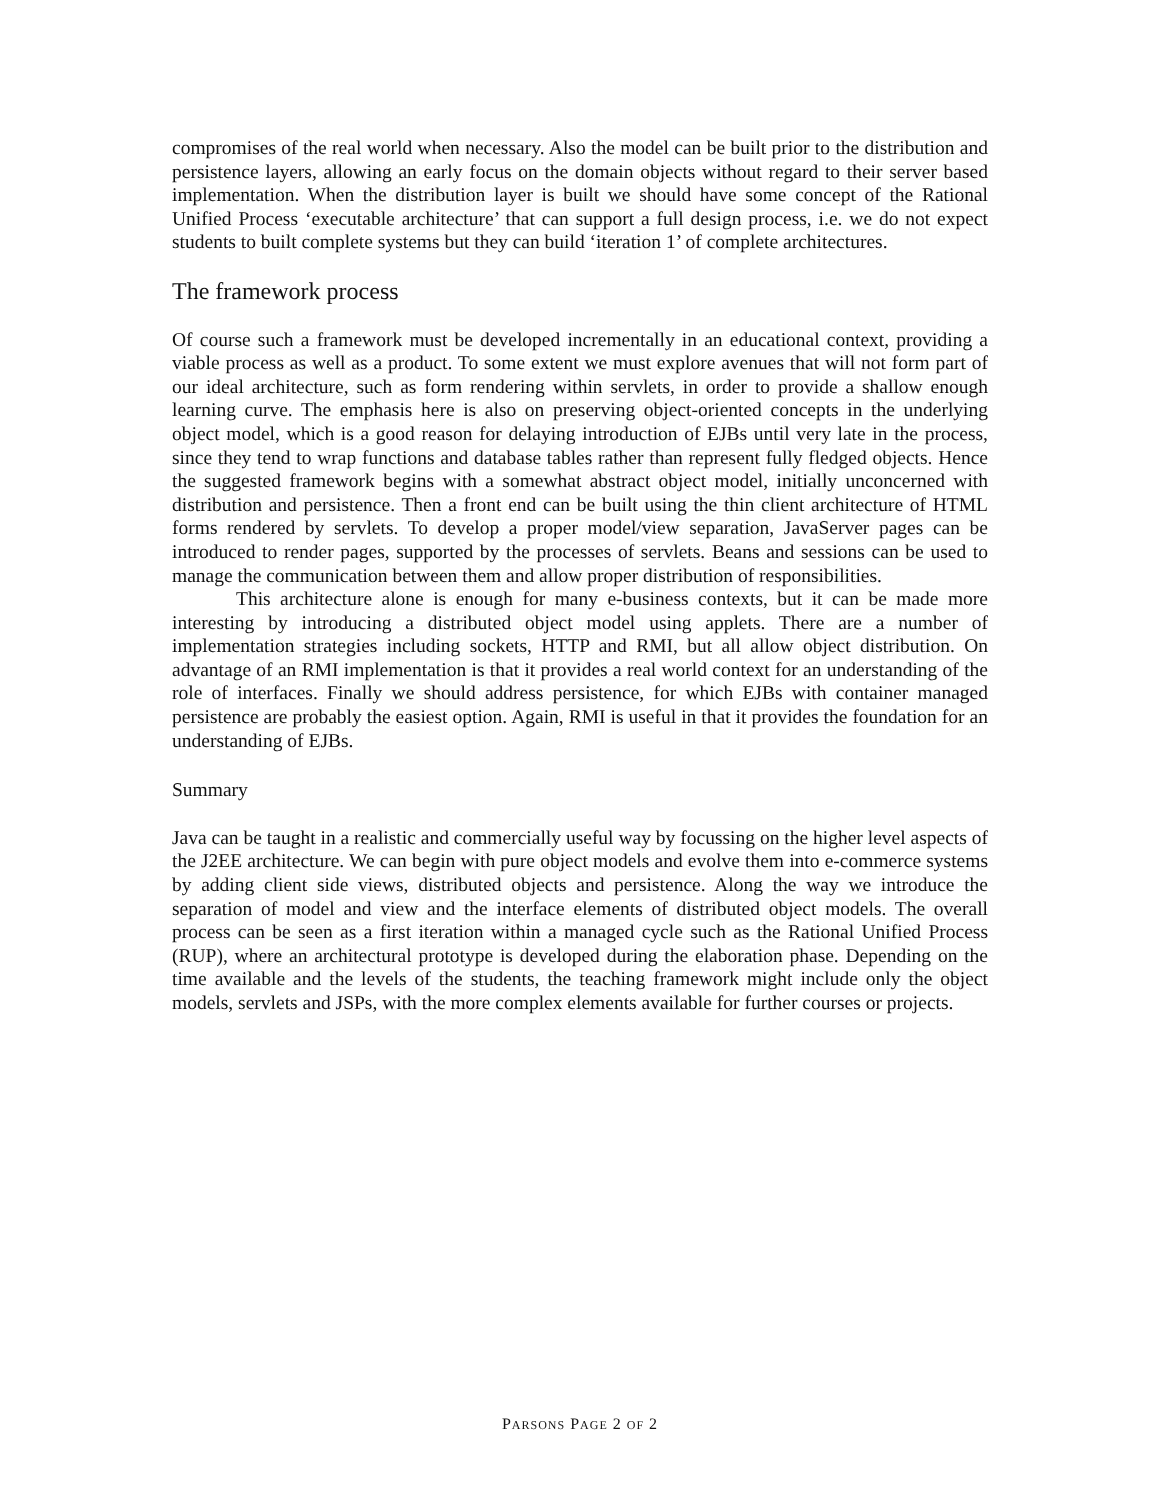compromises of the real world when necessary. Also the model can be built prior to the distribution and persistence layers, allowing an early focus on the domain objects without regard to their server based implementation. When the distribution layer is built we should have some concept of the Rational Unified Process ‘executable architecture’ that can support a full design process, i.e. we do not expect students to built complete systems but they can build ‘iteration 1’ of complete architectures.
The framework process
Of course such a framework must be developed incrementally in an educational context, providing a viable process as well as a product. To some extent we must explore avenues that will not form part of our ideal architecture, such as form rendering within servlets, in order to provide a shallow enough learning curve. The emphasis here is also on preserving object-oriented concepts in the underlying object model, which is a good reason for delaying introduction of EJBs until very late in the process, since they tend to wrap functions and database tables rather than represent fully fledged objects. Hence the suggested framework begins with a somewhat abstract object model, initially unconcerned with distribution and persistence. Then a front end can be built using the thin client architecture of HTML forms rendered by servlets. To develop a proper model/view separation, JavaServer pages can be introduced to render pages, supported by the processes of servlets. Beans and sessions can be used to manage the communication between them and allow proper distribution of responsibilities.
This architecture alone is enough for many e-business contexts, but it can be made more interesting by introducing a distributed object model using applets. There are a number of implementation strategies including sockets, HTTP and RMI, but all allow object distribution. On advantage of an RMI implementation is that it provides a real world context for an understanding of the role of interfaces. Finally we should address persistence, for which EJBs with container managed persistence are probably the easiest option. Again, RMI is useful in that it provides the foundation for an understanding of EJBs.
Summary
Java can be taught in a realistic and commercially useful way by focussing on the higher level aspects of the J2EE architecture. We can begin with pure object models and evolve them into e-commerce systems by adding client side views, distributed objects and persistence. Along the way we introduce the separation of model and view and the interface elements of distributed object models. The overall process can be seen as a first iteration within a managed cycle such as the Rational Unified Process (RUP), where an architectural prototype is developed during the elaboration phase. Depending on the time available and the levels of the students, the teaching framework might include only the object models, servlets and JSPs, with the more complex elements available for further courses or projects.
PARSONS PAGE 2 OF 2